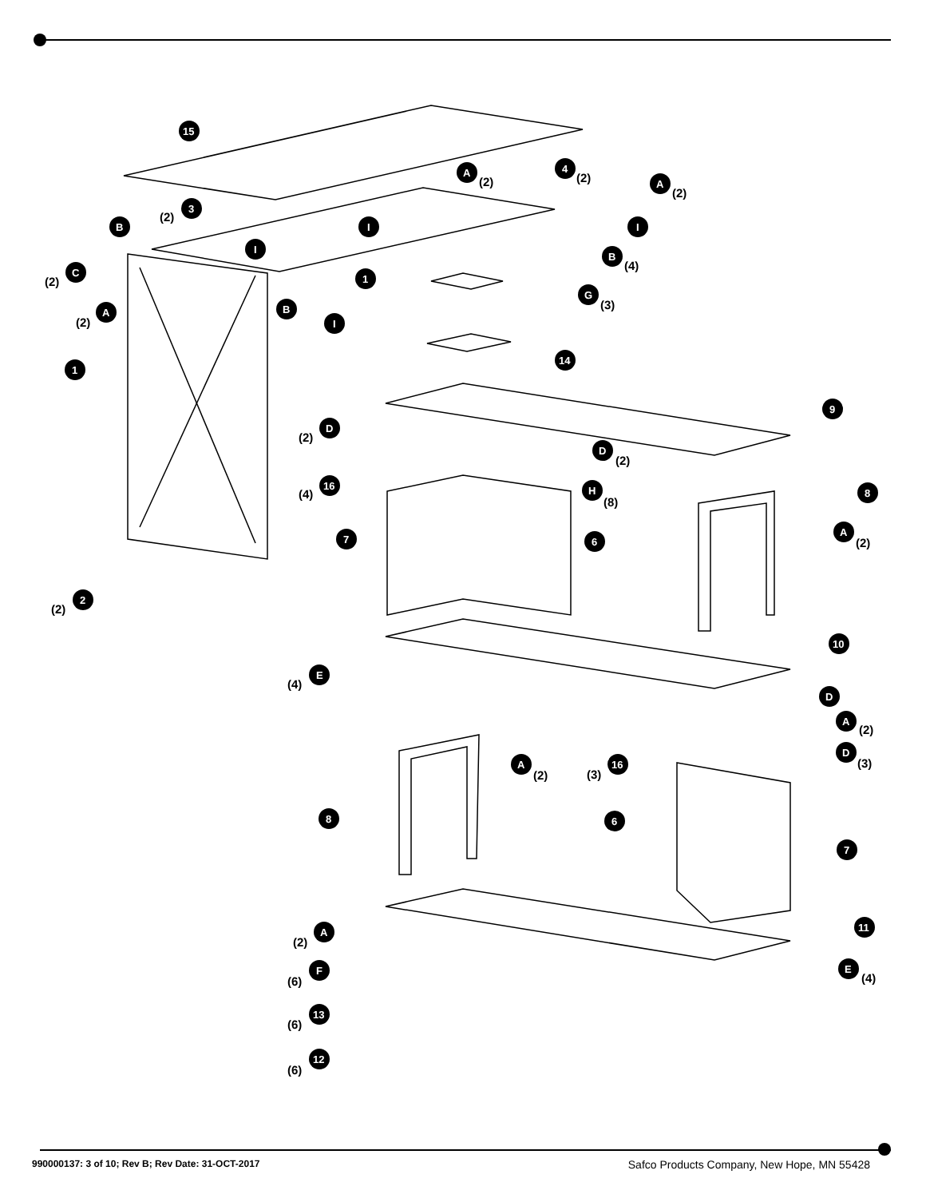15
A
(2)
4
(2)
A
(2)
(2)
3
B
I
I
I
B
(4)
(2)
C
1
G
(3)
(2)
A
B
I
14
1
9
(2)
D
D
(2)
(4)
16
H
(8)
8
7
6
A
(2)
(2)
2
10
(4)
E
D
A
(2)
D
(3)
A
(2)
(3)
16
8
6
7
11
(2)
A
(6)
F
E
(4)
(6)
13
(6)
12
990000137: 3 of 10; Rev B; Rev Date: 31-OCT-2017 Safco Products Company, New Hope, MN 55428